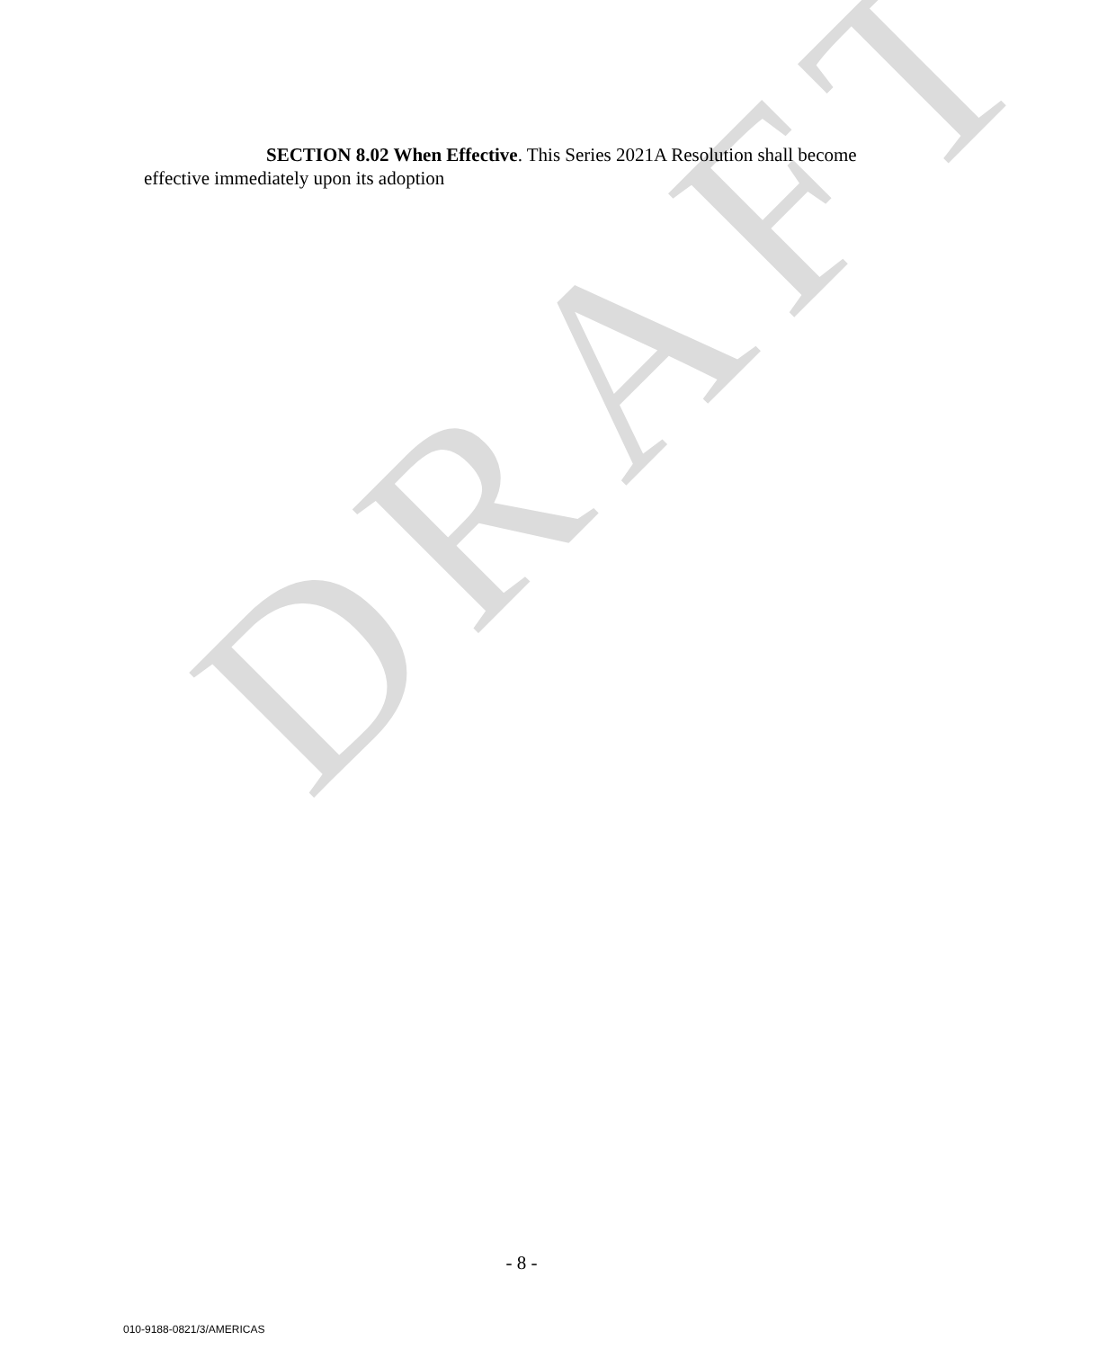DRAFT
SECTION 8.02 When Effective. This Series 2021A Resolution shall become effective immediately upon its adoption
- 8 -
010-9188-0821/3/AMERICAS